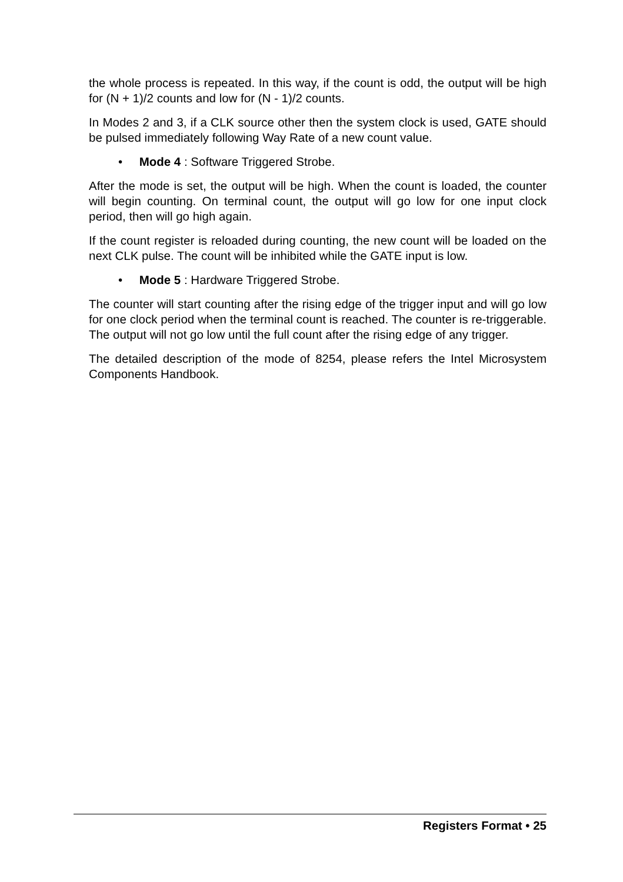the whole process is repeated. In this way, if the count is odd, the output will be high for (N + 1)/2 counts and low for (N - 1)/2 counts.
In Modes 2 and 3, if a CLK source other then the system clock is used, GATE should be pulsed immediately following Way Rate of a new count value.
• Mode 4 : Software Triggered Strobe.
After the mode is set, the output will be high. When the count is loaded, the counter will begin counting. On terminal count, the output will go low for one input clock period, then will go high again.
If the count register is reloaded during counting, the new count will be loaded on the next CLK pulse. The count will be inhibited while the GATE input is low.
• Mode 5 : Hardware Triggered Strobe.
The counter will start counting after the rising edge of the trigger input and will go low for one clock period when the terminal count is reached. The counter is re-triggerable. The output will not go low until the full count after the rising edge of any trigger.
The detailed description of the mode of 8254, please refers the Intel Microsystem Components Handbook.
Registers Format • 25